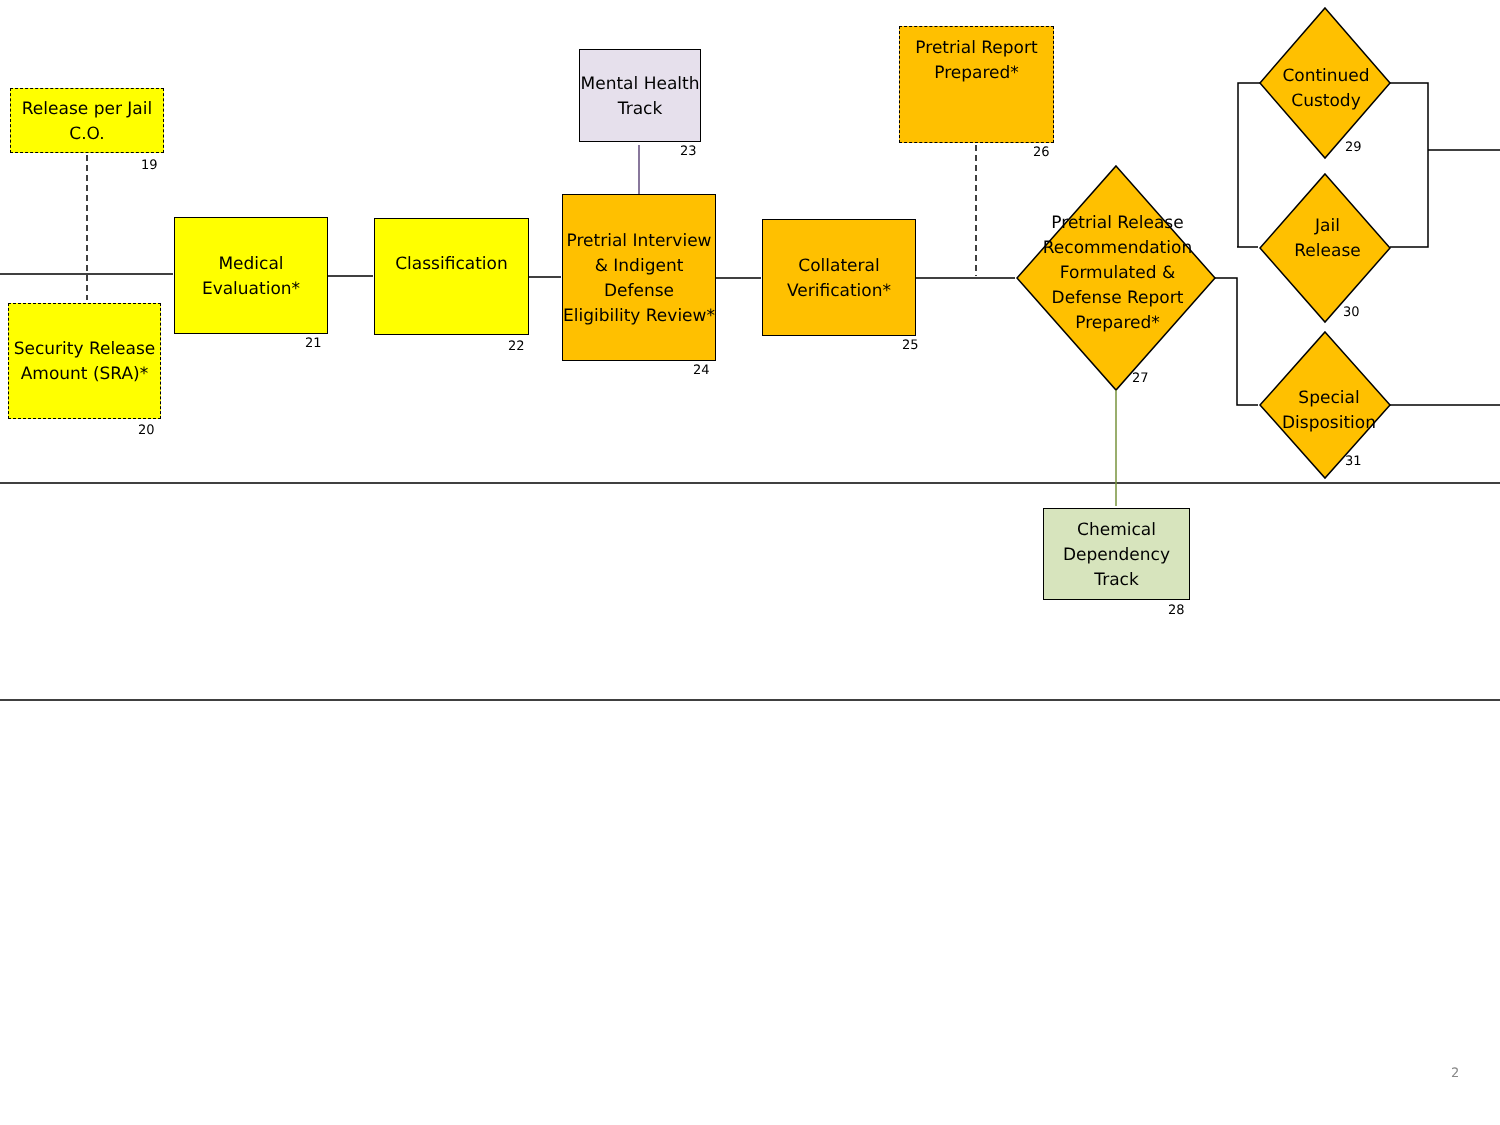Release per Jail C.O.
19
Security Release Amount (SRA)*
20
Medical Evaluation*
21
Classification
22
Mental Health Track
23
Pretrial Interview & Indigent Defense Eligibility Review*
24
Collateral Verification*
25
Pretrial Report Prepared*
26
Pretrial Release Recommendation Formulated & Defense Report Prepared*
27
Chemical Dependency Track
28
Continued Custody
29
Jail Release
30
Special Disposition
31
2